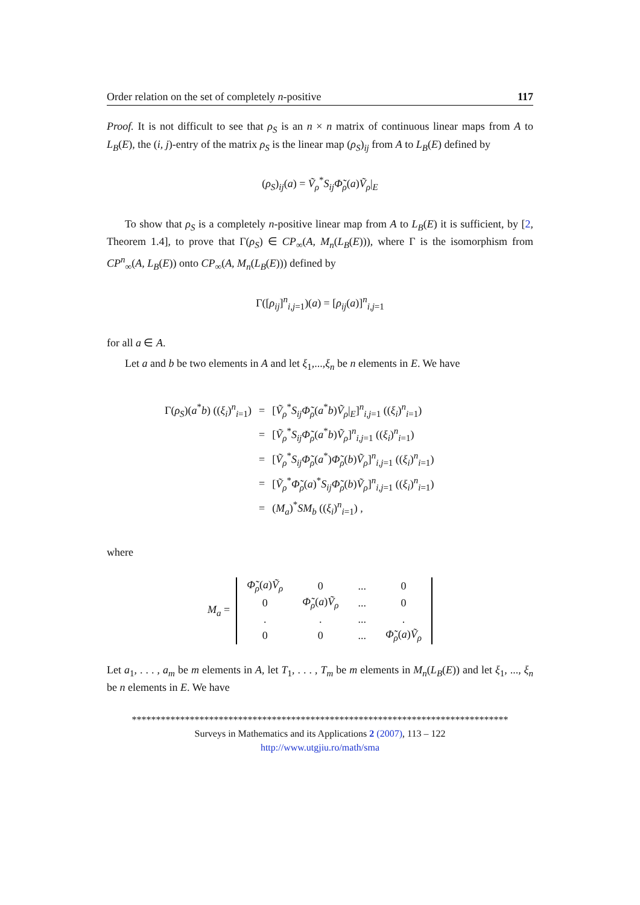Order relation on the set of completely n-positive 117
Proof. It is not difficult to see that ρ<sub>S</sub> is an n × n matrix of continuous linear maps from A to L<sub>B</sub>(E), the (i, j)-entry of the matrix ρ<sub>S</sub> is the linear map (ρ<sub>S</sub>)<sub>ij</sub> from A to L<sub>B</sub>(E) defined by
(ρ<sub>S</sub>)<sub>ij</sub>(a) = Ṽ<sub>ρ</sub><sup>*</sup>S<sub>ij</sub> Φ̃<sub>ρ</sub>(a)Ṽ<sub>ρ</sub>|<sub>E</sub>
To show that ρ<sub>S</sub> is a completely n-positive linear map from A to L<sub>B</sub>(E) it is sufficient, by [2, Theorem 1.4], to prove that Γ(ρ<sub>S</sub>) ∈ CP<sub>∞</sub>(A, M<sub>n</sub>(L<sub>B</sub>(E))), where Γ is the isomorphism from CP<sup>n</sup><sub>∞</sub>(A, L<sub>B</sub>(E)) onto CP<sub>∞</sub>(A, M<sub>n</sub>(L<sub>B</sub>(E))) defined by
Γ([ρ<sub>ij</sub>]<sup>n</sup><sub>i,j=1</sub>)(a) = [ρ<sub>ij</sub>(a)]<sup>n</sup><sub>i,j=1</sub>
for all a ∈ A.
Let a and b be two elements in A and let ξ<sub>1</sub>,...,ξ<sub>n</sub> be n elements in E. We have
| Γ( ρ<sub>S</sub> )( a<sup>*</sup> b ) (( ξ<sub>i</sub> )<sup>n</sup><sub>i=1</sub>) | = | [ Ṽ<sub>ρ</sub><sup>*</sup> S<sub>ij</sub>Φ̃<sub>ρ</sub> ( a<sup>*</sup> b ) Ṽ<sub>ρ</sub> /<sub>E</sub>]<sup>n</sup><sub>i,j=1</sub> (( ξ<sub>i</sub> )<sup>n</sup><sub>i=1</sub>) |
| | = | [ Ṽ<sub>ρ</sub><sup>*</sup> S<sub>ij</sub>Φ̃<sub>ρ</sub> ( a<sup>*</sup> b ) Ṽ<sub>ρ</sub> ]<sup>n</sup><sub>i,j=1</sub> (( ξ<sub>i</sub> )<sup>n</sup><sub>i=1</sub>) |
| | = | [ Ṽ<sub>ρ</sub><sup>*</sup> S<sub>ij</sub>Φ̃<sub>ρ</sub> ( a<sup>*</sup>) Φ̃<sub>ρ</sub> ( b ) Ṽ<sub>ρ</sub> ]<sup>n</sup><sub>i,j=1</sub> (( ξ<sub>i</sub> )<sup>n</sup><sub>i=1</sub>) |
| | = | [ Ṽ<sub>ρ</sub><sup>*</sup> Φ̃<sub>ρ</sub> ( a )<sup>*</sup> S<sub>ij</sub>Φ̃<sub>ρ</sub> ( b ) Ṽ<sub>ρ</sub> ]<sup>n</sup><sub>i,j=1</sub> (( ξ<sub>i</sub> )<sup>n</sup><sub>i=1</sub>) |
| | = | ( M<sub>a</sub> )<sup>*</sup> SM<sub>b</sub> (( ξ<sub>i</sub> )<sup>n</sup><sub>i=1</sub>) , |
where
M<sub>a</sub> =
| Φ̃<sub>ρ</sub> ( a ) Ṽ<sub>ρ</sub> | 0 | ... | 0 |
| 0 | Φ̃<sub>ρ</sub> ( a ) Ṽ<sub>ρ</sub> | ... | 0 |
| . | . | ... | . |
| 0 | 0 | ... | Φ̃<sub>ρ</sub> ( a ) Ṽ<sub>ρ</sub> |
Let a<sub>1</sub>, . . . , a<sub>m</sub> be m elements in A, let T<sub>1</sub>, . . . , T<sub>m</sub> be m elements in M<sub>n</sub>(L<sub>B</sub>(E)) and let ξ<sub>1</sub>, ..., ξ<sub>n</sub> be n elements in E. We have
******************************************************************************
Surveys in Mathematics and its Applications 2 (2007), 113 – 122
http://www.utgjiu.ro/math/sma